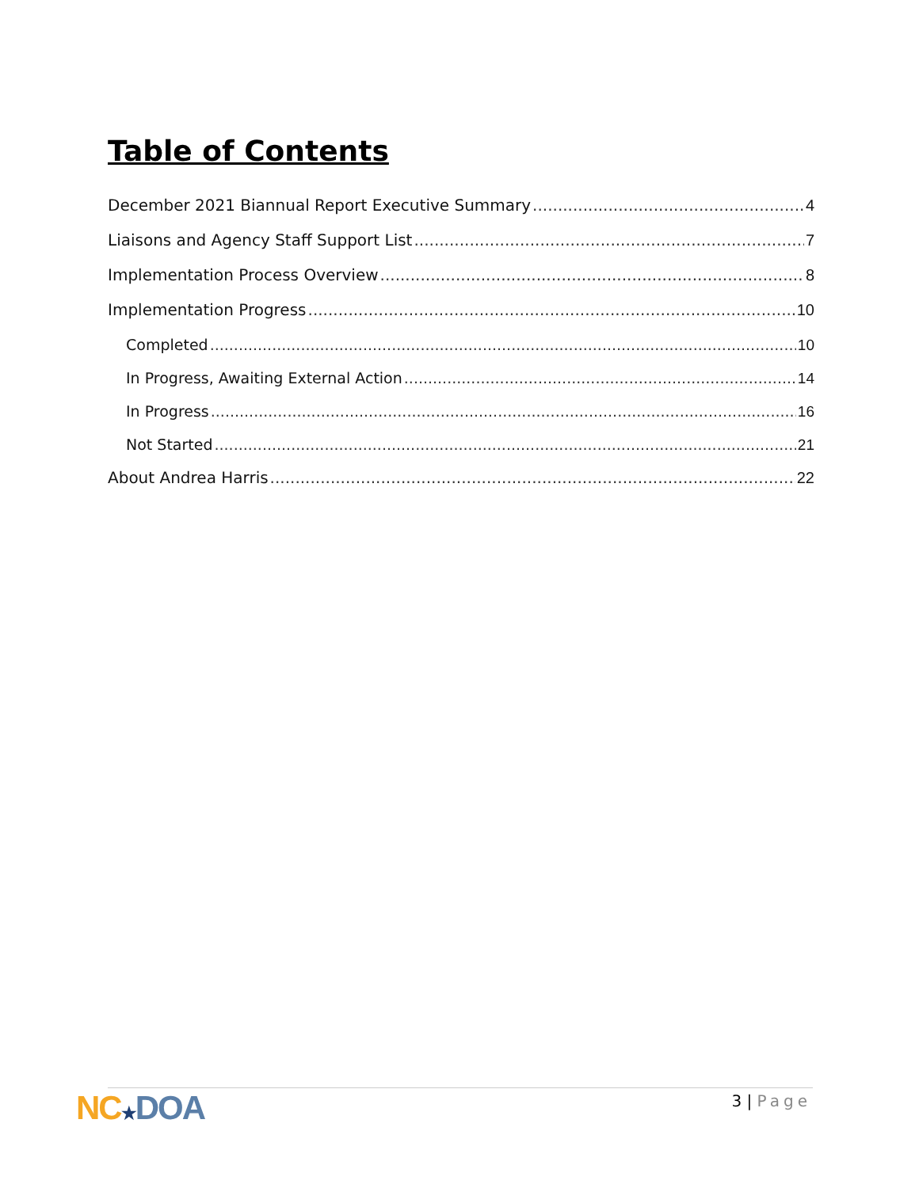Table of Contents
December 2021 Biannual Report Executive Summary 4
Liaisons and Agency Staff Support List 7
Implementation Process Overview 8
Implementation Progress 10
Completed 10
In Progress, Awaiting External Action 14
In Progress 16
Not Started 21
About Andrea Harris 22
NC★DOA 3 | Page